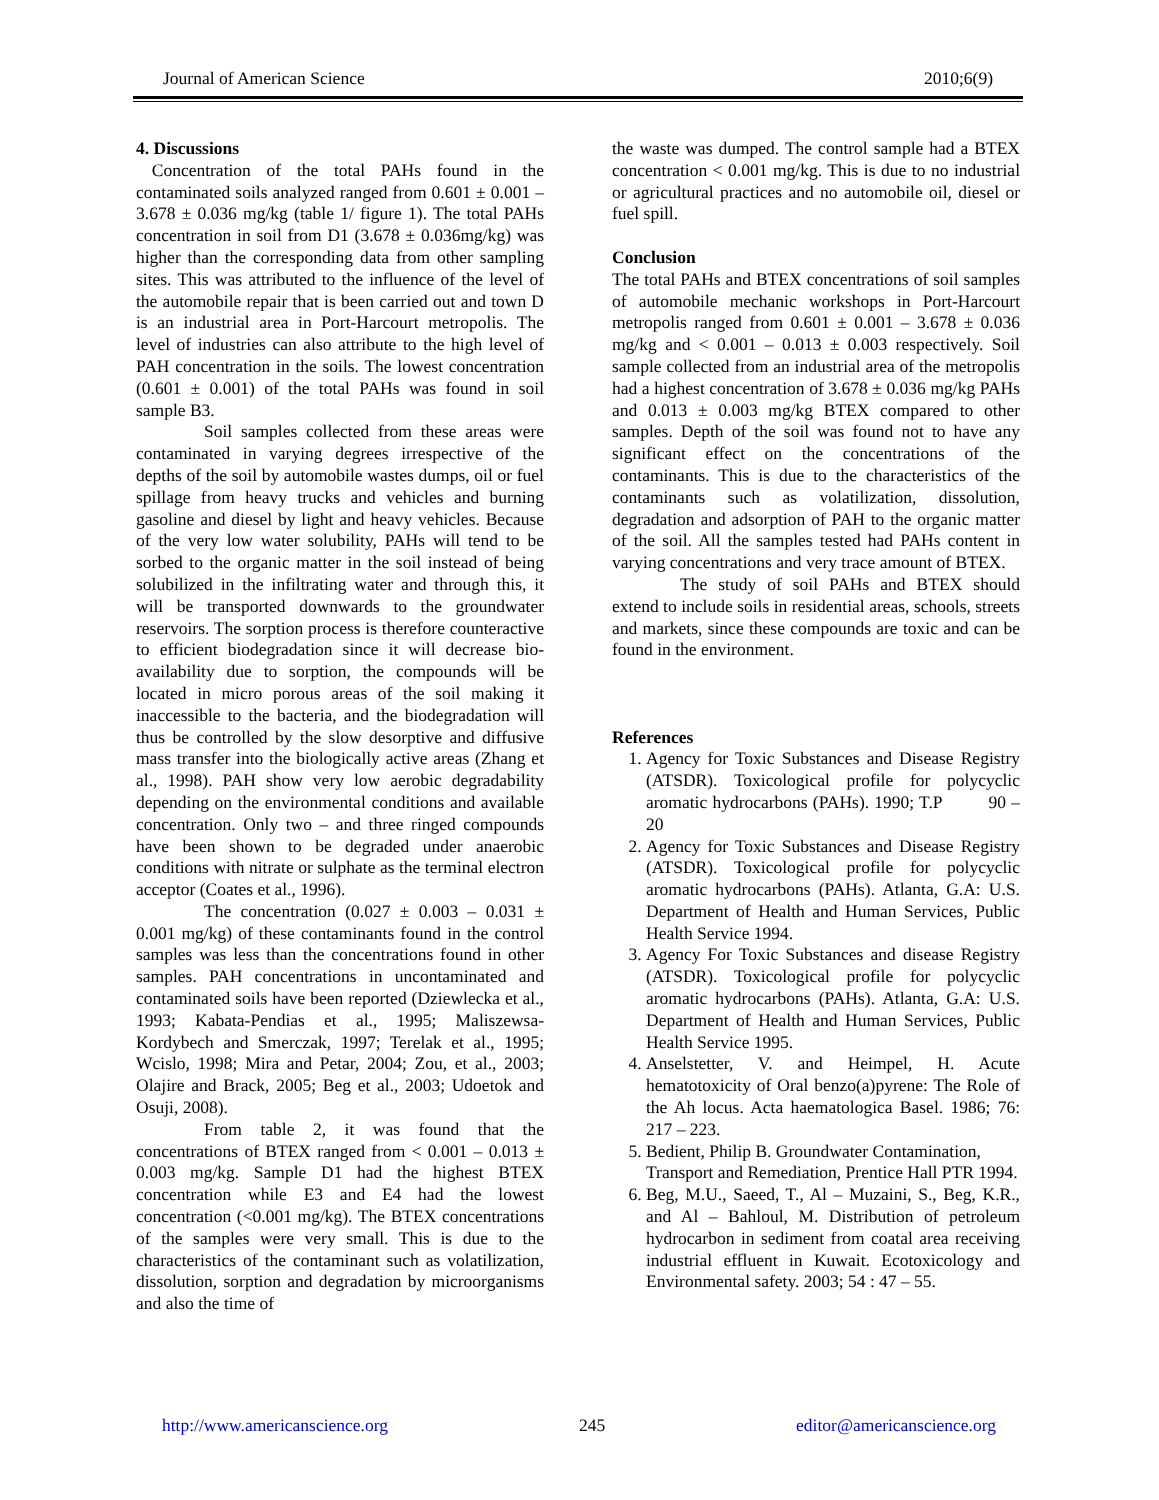Journal of American Science 2010;6(9)
4. Discussions
Concentration of the total PAHs found in the contaminated soils analyzed ranged from 0.601 ± 0.001 – 3.678 ± 0.036 mg/kg (table 1/ figure 1). The total PAHs concentration in soil from D1 (3.678 ± 0.036mg/kg) was higher than the corresponding data from other sampling sites. This was attributed to the influence of the level of the automobile repair that is been carried out and town D is an industrial area in Port-Harcourt metropolis. The level of industries can also attribute to the high level of PAH concentration in the soils. The lowest concentration (0.601 ± 0.001) of the total PAHs was found in soil sample B3.
Soil samples collected from these areas were contaminated in varying degrees irrespective of the depths of the soil by automobile wastes dumps, oil or fuel spillage from heavy trucks and vehicles and burning gasoline and diesel by light and heavy vehicles. Because of the very low water solubility, PAHs will tend to be sorbed to the organic matter in the soil instead of being solubilized in the infiltrating water and through this, it will be transported downwards to the groundwater reservoirs. The sorption process is therefore counteractive to efficient biodegradation since it will decrease bio-availability due to sorption, the compounds will be located in micro porous areas of the soil making it inaccessible to the bacteria, and the biodegradation will thus be controlled by the slow desorptive and diffusive mass transfer into the biologically active areas (Zhang et al., 1998). PAH show very low aerobic degradability depending on the environmental conditions and available concentration. Only two – and three ringed compounds have been shown to be degraded under anaerobic conditions with nitrate or sulphate as the terminal electron acceptor (Coates et al., 1996).
The concentration (0.027 ± 0.003 – 0.031 ± 0.001 mg/kg) of these contaminants found in the control samples was less than the concentrations found in other samples. PAH concentrations in uncontaminated and contaminated soils have been reported (Dziewlecka et al., 1993; Kabata-Pendias et al., 1995; Maliszewsa-Kordybech and Smerczak, 1997; Terelak et al., 1995; Wcislo, 1998; Mira and Petar, 2004; Zou, et al., 2003; Olajire and Brack, 2005; Beg et al., 2003; Udoetok and Osuji, 2008).
From table 2, it was found that the concentrations of BTEX ranged from < 0.001 – 0.013 ± 0.003 mg/kg. Sample D1 had the highest BTEX concentration while E3 and E4 had the lowest concentration (<0.001 mg/kg). The BTEX concentrations of the samples were very small. This is due to the characteristics of the contaminant such as volatilization, dissolution, sorption and degradation by microorganisms and also the time of
the waste was dumped. The control sample had a BTEX concentration < 0.001 mg/kg. This is due to no industrial or agricultural practices and no automobile oil, diesel or fuel spill.
Conclusion
The total PAHs and BTEX concentrations of soil samples of automobile mechanic workshops in Port-Harcourt metropolis ranged from 0.601 ± 0.001 – 3.678 ± 0.036 mg/kg and < 0.001 – 0.013 ± 0.003 respectively. Soil sample collected from an industrial area of the metropolis had a highest concentration of 3.678 ± 0.036 mg/kg PAHs and 0.013 ± 0.003 mg/kg BTEX compared to other samples. Depth of the soil was found not to have any significant effect on the concentrations of the contaminants. This is due to the characteristics of the contaminants such as volatilization, dissolution, degradation and adsorption of PAH to the organic matter of the soil. All the samples tested had PAHs content in varying concentrations and very trace amount of BTEX.
The study of soil PAHs and BTEX should extend to include soils in residential areas, schools, streets and markets, since these compounds are toxic and can be found in the environment.
References
1. Agency for Toxic Substances and Disease Registry (ATSDR). Toxicological profile for polycyclic aromatic hydrocarbons (PAHs). 1990; T.P 90 –20
2. Agency for Toxic Substances and Disease Registry (ATSDR). Toxicological profile for polycyclic aromatic hydrocarbons (PAHs). Atlanta, G.A: U.S. Department of Health and Human Services, Public Health Service 1994.
3. Agency For Toxic Substances and disease Registry (ATSDR). Toxicological profile for polycyclic aromatic hydrocarbons (PAHs). Atlanta, G.A: U.S. Department of Health and Human Services, Public Health Service 1995.
4. Anselstetter, V. and Heimpel, H. Acute hematotoxicity of Oral benzo(a)pyrene: The Role of the Ah locus. Acta haematologica Basel. 1986; 76: 217 – 223.
5. Bedient, Philip B. Groundwater Contamination, Transport and Remediation, Prentice Hall PTR 1994.
6. Beg, M.U., Saeed, T., Al – Muzaini, S., Beg, K.R., and Al – Bahloul, M. Distribution of petroleum hydrocarbon in sediment from coatal area receiving industrial effluent in Kuwait. Ecotoxicology and Environmental safety. 2003; 54 : 47 – 55.
http://www.americanscience.org 245 editor@americanscience.org